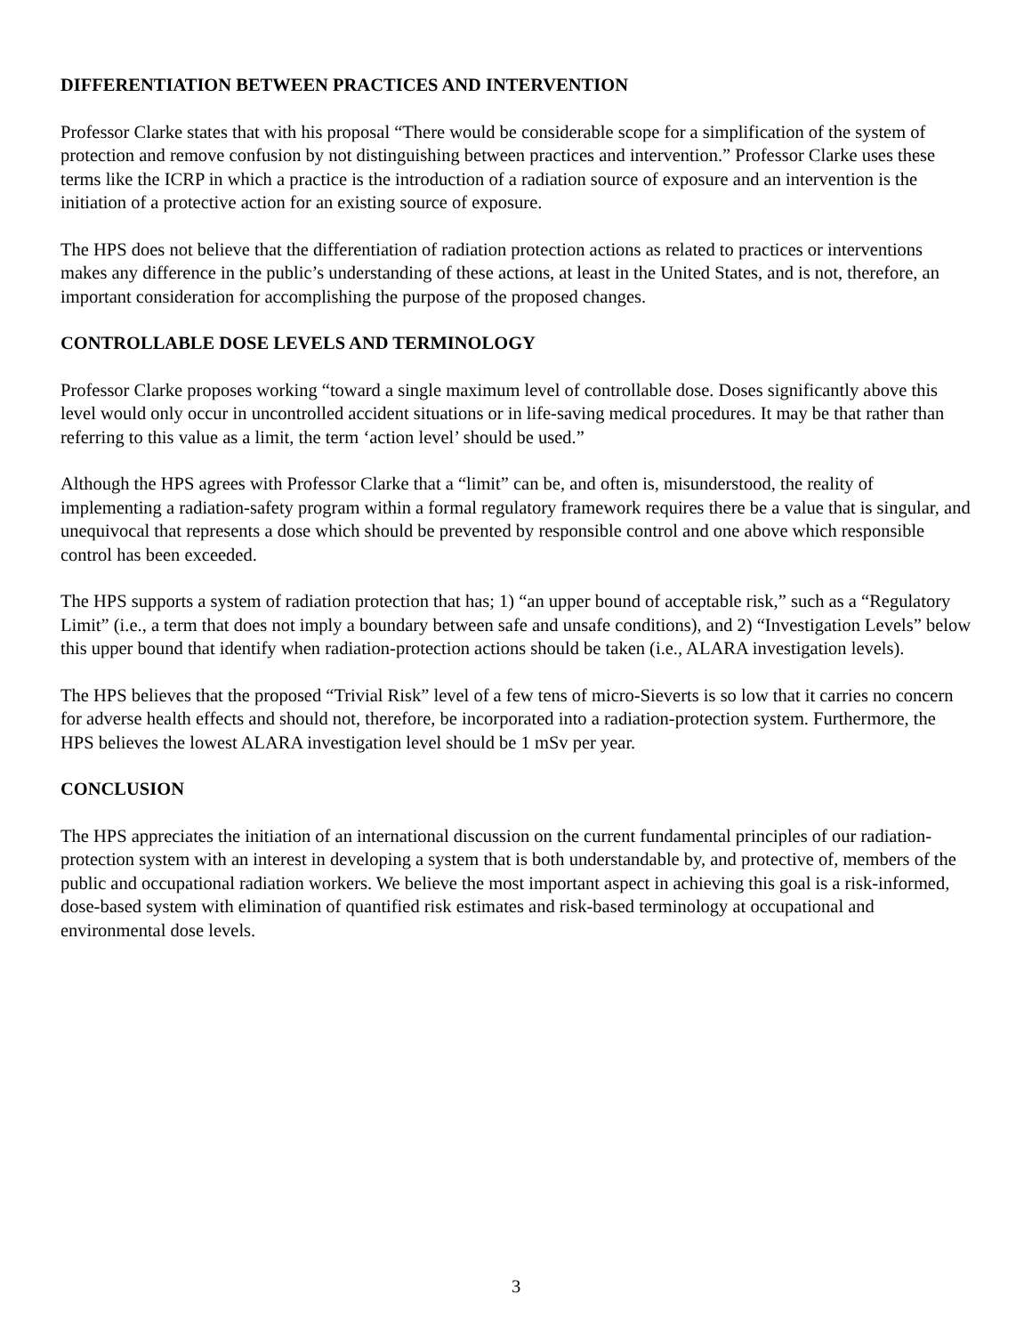DIFFERENTIATION BETWEEN PRACTICES AND INTERVENTION
Professor Clarke states that with his proposal “There would be considerable scope for a simplification of the system of protection and remove confusion by not distinguishing between practices and intervention.” Professor Clarke uses these terms like the ICRP in which a practice is the introduction of a radiation source of exposure and an intervention is the initiation of a protective action for an existing source of exposure.
The HPS does not believe that the differentiation of radiation protection actions as related to practices or interventions makes any difference in the public’s understanding of these actions, at least in the United States, and is not, therefore, an important consideration for accomplishing the purpose of the proposed changes.
CONTROLLABLE DOSE LEVELS AND TERMINOLOGY
Professor Clarke proposes working “toward a single maximum level of controllable dose. Doses significantly above this level would only occur in uncontrolled accident situations or in life-saving medical procedures. It may be that rather than referring to this value as a limit, the term ‘action level’ should be used.”
Although the HPS agrees with Professor Clarke that a “limit” can be, and often is, misunderstood, the reality of implementing a radiation-safety program within a formal regulatory framework requires there be a value that is singular, and unequivocal that represents a dose which should be prevented by responsible control and one above which responsible control has been exceeded.
The HPS supports a system of radiation protection that has; 1) “an upper bound of acceptable risk,” such as a “Regulatory Limit” (i.e., a term that does not imply a boundary between safe and unsafe conditions), and 2) “Investigation Levels” below this upper bound that identify when radiation-protection actions should be taken (i.e., ALARA investigation levels).
The HPS believes that the proposed “Trivial Risk” level of a few tens of micro-Sieverts is so low that it carries no concern for adverse health effects and should not, therefore, be incorporated into a radiation-protection system. Furthermore, the HPS believes the lowest ALARA investigation level should be 1 mSv per year.
CONCLUSION
The HPS appreciates the initiation of an international discussion on the current fundamental principles of our radiation-protection system with an interest in developing a system that is both understandable by, and protective of, members of the public and occupational radiation workers. We believe the most important aspect in achieving this goal is a risk-informed, dose-based system with elimination of quantified risk estimates and risk-based terminology at occupational and environmental dose levels.
3